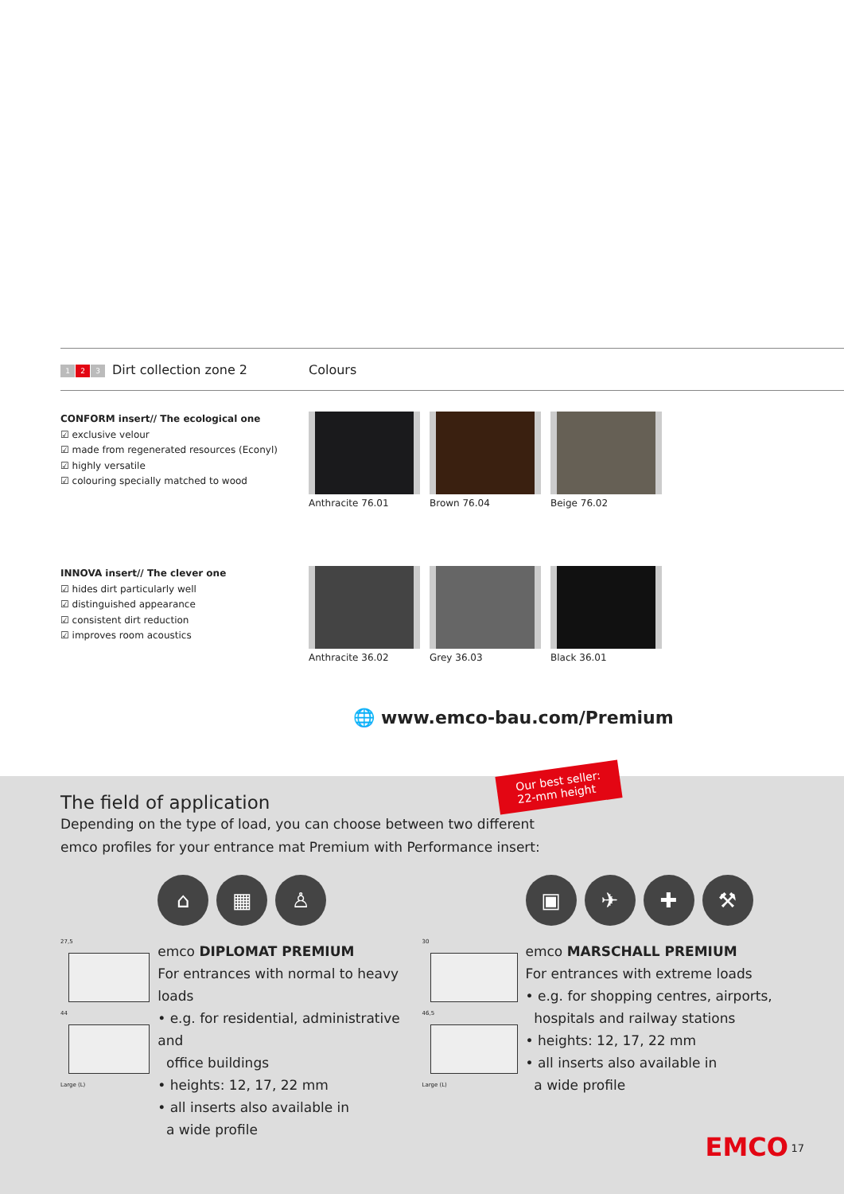1 2 3 Dirt collection zone 2 Colours
CONFORM insert// The ecological one
☑ exclusive velour
☑ made from regenerated resources (Econyl)
☑ highly versatile
☑ colouring specially matched to wood
Anthracite 76.01 Brown 76.04 Beige 76.02
INNOVA insert// The clever one
☑ hides dirt particularly well
☑ distinguished appearance
☑ consistent dirt reduction
☑ improves room acoustics
Anthracite 36.02 Grey 36.03 Black 36.01
🌐 www.emco-bau.com/Premium
Our best seller:
22-mm height
The field of application
Depending on the type of load, you can choose between two different
emco profiles for your entrance mat Premium with Performance insert:
27,5
44
Large (L)
⌂ ▦ ♙
emco DIPLOMAT PREMIUM
For entrances with normal to heavy loads
• e.g. for residential, administrative and
office buildings
• heights: 12, 17, 22 mm
• all inserts also available in
a wide profile
30
46,5
Large (L)
▣ ✈ ✚ ⚒
emco MARSCHALL PREMIUM
For entrances with extreme loads
• e.g. for shopping centres, airports,
hospitals and railway stations
• heights: 12, 17, 22 mm
• all inserts also available in
a wide profile
EMCO 17